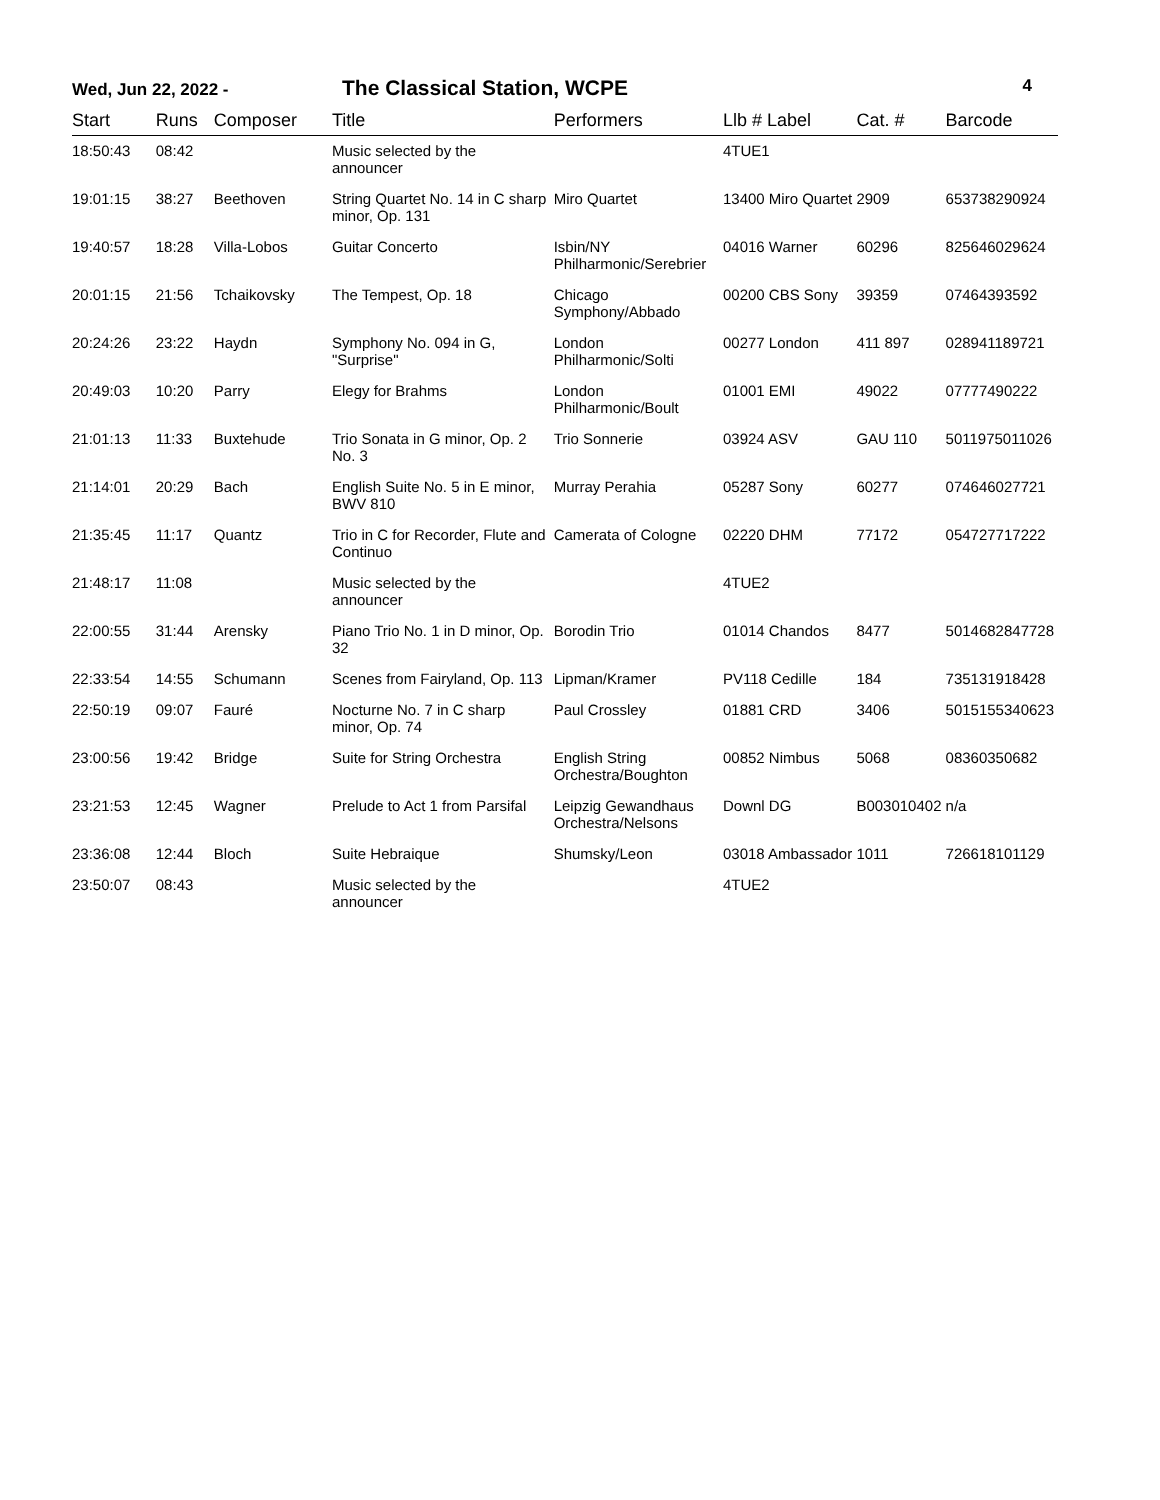Wed, Jun 22, 2022 - The Classical Station, WCPE 4
| Start | Runs | Composer | Title | Performers | Llb # Label | Cat. # | Barcode |
| --- | --- | --- | --- | --- | --- | --- | --- |
| 18:50:43 | 08:42 | | Music selected by the announcer | | 4TUE1 | | |
| 19:01:15 | 38:27 | Beethoven | String Quartet No. 14 in C sharp minor, Op. 131 | Miro Quartet | 13400 Miro Quartet | 2909 | 653738290924 |
| 19:40:57 | 18:28 | Villa-Lobos | Guitar Concerto | Isbin/NY Philharmonic/Serebrier | 04016 Warner | 60296 | 825646029624 |
| 20:01:15 | 21:56 | Tchaikovsky | The Tempest, Op. 18 | Chicago Symphony/Abbado | 00200 CBS Sony | 39359 | 07464393592 |
| 20:24:26 | 23:22 | Haydn | Symphony No. 094 in G, "Surprise" | London Philharmonic/Solti | 00277 London | 411 897 | 028941189721 |
| 20:49:03 | 10:20 | Parry | Elegy for Brahms | London Philharmonic/Boult | 01001 EMI | 49022 | 07777490222 |
| 21:01:13 | 11:33 | Buxtehude | Trio Sonata in G minor, Op. 2 No. 3 | Trio Sonnerie | 03924 ASV | GAU 110 | 5011975011026 |
| 21:14:01 | 20:29 | Bach | English Suite No. 5 in E minor, BWV 810 | Murray Perahia | 05287 Sony | 60277 | 074646027721 |
| 21:35:45 | 11:17 | Quantz | Trio in C for Recorder, Flute and Continuo | Camerata of Cologne | 02220 DHM | 77172 | 054727717222 |
| 21:48:17 | 11:08 | | Music selected by the announcer | | 4TUE2 | | |
| 22:00:55 | 31:44 | Arensky | Piano Trio No. 1 in D minor, Op. 32 | Borodin Trio | 01014 Chandos | 8477 | 5014682847728 |
| 22:33:54 | 14:55 | Schumann | Scenes from Fairyland, Op. 113 | Lipman/Kramer | PV118 Cedille | 184 | 735131918428 |
| 22:50:19 | 09:07 | Fauré | Nocturne No. 7 in C sharp minor, Op. 74 | Paul Crossley | 01881 CRD | 3406 | 5015155340623 |
| 23:00:56 | 19:42 | Bridge | Suite for String Orchestra | English String Orchestra/Boughton | 00852 Nimbus | 5068 | 08360350682 |
| 23:21:53 | 12:45 | Wagner | Prelude to Act 1 from Parsifal | Leipzig Gewandhaus Orchestra/Nelsons | Downl DG | B003010402 | n/a |
| 23:36:08 | 12:44 | Bloch | Suite Hebraique | Shumsky/Leon | 03018 Ambassador | 1011 | 726618101129 |
| 23:50:07 | 08:43 | | Music selected by the announcer | | 4TUE2 | | |